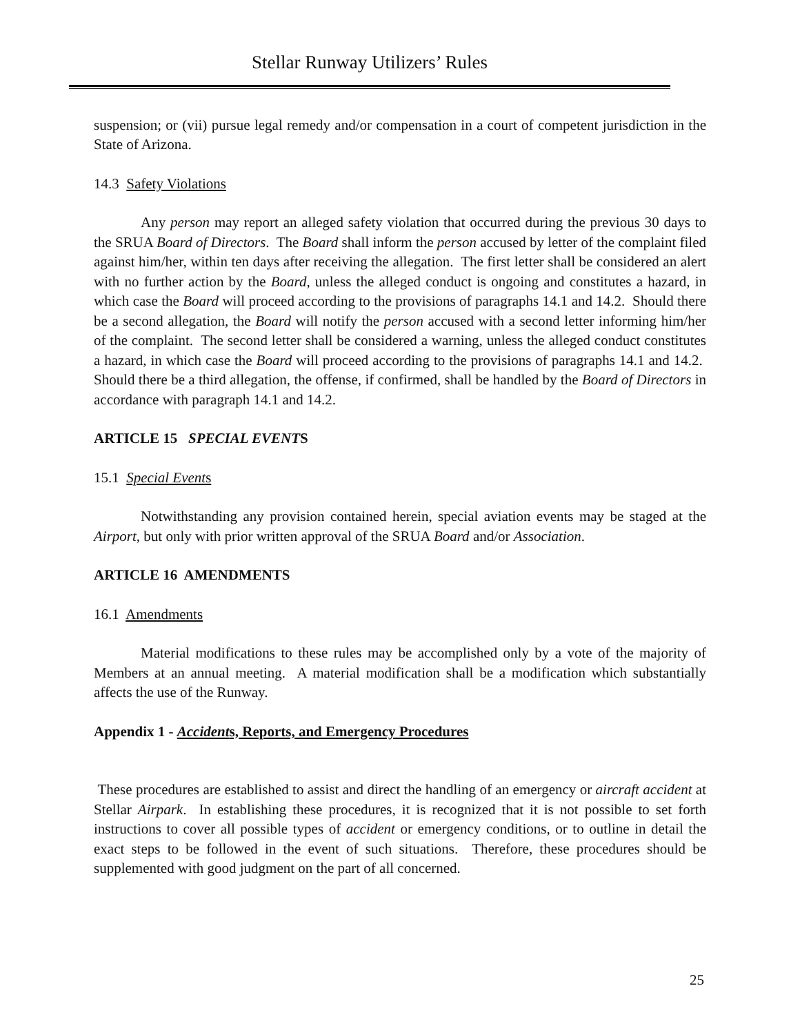Stellar Runway Utilizers’ Rules
suspension; or (vii) pursue legal remedy and/or compensation in a court of competent jurisdiction in the State of Arizona.
14.3 Safety Violations
Any person may report an alleged safety violation that occurred during the previous 30 days to the SRUA Board of Directors. The Board shall inform the person accused by letter of the complaint filed against him/her, within ten days after receiving the allegation. The first letter shall be considered an alert with no further action by the Board, unless the alleged conduct is ongoing and constitutes a hazard, in which case the Board will proceed according to the provisions of paragraphs 14.1 and 14.2. Should there be a second allegation, the Board will notify the person accused with a second letter informing him/her of the complaint. The second letter shall be considered a warning, unless the alleged conduct constitutes a hazard, in which case the Board will proceed according to the provisions of paragraphs 14.1 and 14.2. Should there be a third allegation, the offense, if confirmed, shall be handled by the Board of Directors in accordance with paragraph 14.1 and 14.2.
ARTICLE 15 SPECIAL EVENTS
15.1 Special Events
Notwithstanding any provision contained herein, special aviation events may be staged at the Airport, but only with prior written approval of the SRUA Board and/or Association.
ARTICLE 16 AMENDMENTS
16.1 Amendments
Material modifications to these rules may be accomplished only by a vote of the majority of Members at an annual meeting. A material modification shall be a modification which substantially affects the use of the Runway.
Appendix 1 - Accidents, Reports, and Emergency Procedures
These procedures are established to assist and direct the handling of an emergency or aircraft accident at Stellar Airpark. In establishing these procedures, it is recognized that it is not possible to set forth instructions to cover all possible types of accident or emergency conditions, or to outline in detail the exact steps to be followed in the event of such situations. Therefore, these procedures should be supplemented with good judgment on the part of all concerned.
25